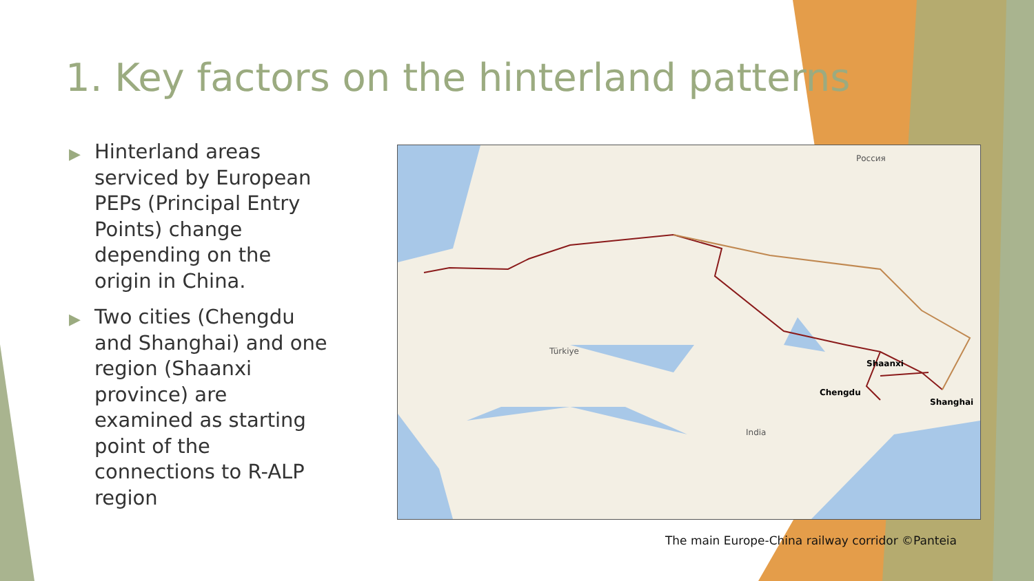1. Key factors on the hinterland patterns
▶ Hinterland areas serviced by European PEPs (Principal Entry Points) change depending on the origin in China.
▶ Two cities (Chengdu and Shanghai) and one region (Shaanxi province) are examined as starting point of the connections to R-ALP region
Россия
Shaanxi
Chengdu
Shanghai
Türkiye
India
The main Europe-China railway corridor ©Panteia